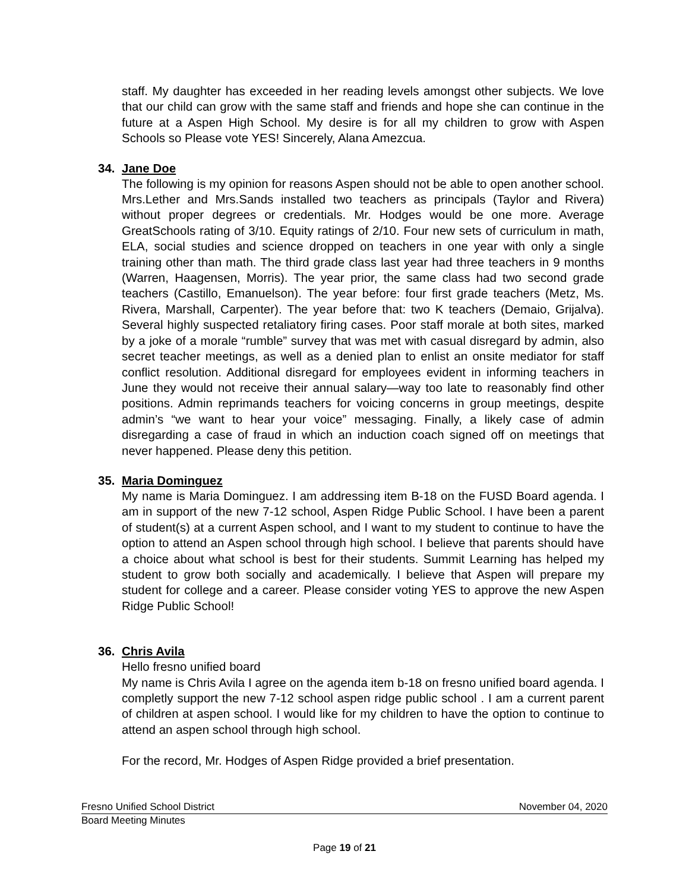staff. My daughter has exceeded in her reading levels amongst other subjects. We love that our child can grow with the same staff and friends and hope she can continue in the future at a Aspen High School. My desire is for all my children to grow with Aspen Schools so Please vote YES! Sincerely, Alana Amezcua.
34. Jane Doe
The following is my opinion for reasons Aspen should not be able to open another school. Mrs.Lether and Mrs.Sands installed two teachers as principals (Taylor and Rivera) without proper degrees or credentials. Mr. Hodges would be one more. Average GreatSchools rating of 3/10. Equity ratings of 2/10. Four new sets of curriculum in math, ELA, social studies and science dropped on teachers in one year with only a single training other than math. The third grade class last year had three teachers in 9 months (Warren, Haagensen, Morris). The year prior, the same class had two second grade teachers (Castillo, Emanuelson). The year before: four first grade teachers (Metz, Ms. Rivera, Marshall, Carpenter). The year before that: two K teachers (Demaio, Grijalva). Several highly suspected retaliatory firing cases. Poor staff morale at both sites, marked by a joke of a morale “rumble” survey that was met with casual disregard by admin, also secret teacher meetings, as well as a denied plan to enlist an onsite mediator for staff conflict resolution. Additional disregard for employees evident in informing teachers in June they would not receive their annual salary—way too late to reasonably find other positions. Admin reprimands teachers for voicing concerns in group meetings, despite admin’s “we want to hear your voice” messaging. Finally, a likely case of admin disregarding a case of fraud in which an induction coach signed off on meetings that never happened. Please deny this petition.
35. Maria Dominguez
My name is Maria Dominguez. I am addressing item B-18 on the FUSD Board agenda. I am in support of the new 7-12 school, Aspen Ridge Public School. I have been a parent of student(s) at a current Aspen school, and I want to my student to continue to have the option to attend an Aspen school through high school. I believe that parents should have a choice about what school is best for their students. Summit Learning has helped my student to grow both socially and academically. I believe that Aspen will prepare my student for college and a career. Please consider voting YES to approve the new Aspen Ridge Public School!
36. Chris Avila
Hello fresno unified board
My name is Chris Avila I agree on the agenda item b-18 on fresno unified board agenda. I completly support the new 7-12 school aspen ridge public school . I am a current parent of children at aspen school. I would like for my children to have the option to continue to attend an aspen school through high school.
For the record, Mr. Hodges of Aspen Ridge provided a brief presentation.
Fresno Unified School District November 04, 2020
Board Meeting Minutes
Page 19 of 21